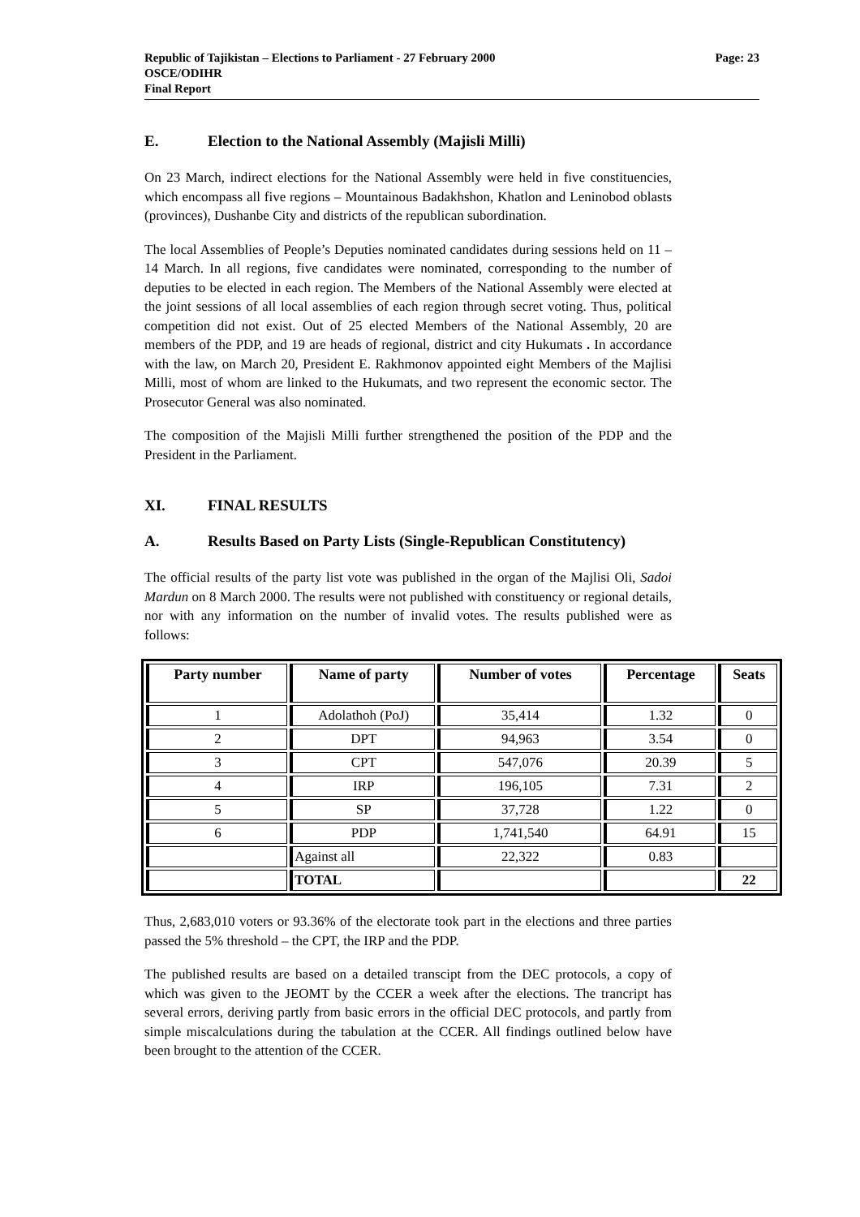Republic of Tajikistan – Elections to Parliament - 27 February 2000
OSCE/ODIHR
Final Report
Page: 23
E. Election to the National Assembly (Majisli Milli)
On 23 March, indirect elections for the National Assembly were held in five constituencies, which encompass all five regions – Mountainous Badakhshon, Khatlon and Leninobod oblasts (provinces), Dushanbe City and districts of the republican subordination.
The local Assemblies of People’s Deputies nominated candidates during sessions held on 11 – 14 March. In all regions, five candidates were nominated, corresponding to the number of deputies to be elected in each region. The Members of the National Assembly were elected at the joint sessions of all local assemblies of each region through secret voting. Thus, political competition did not exist. Out of 25 elected Members of the National Assembly, 20 are members of the PDP, and 19 are heads of regional, district and city Hukumats . In accordance with the law, on March 20, President E. Rakhmonov appointed eight Members of the Majlisi Milli, most of whom are linked to the Hukumats, and two represent the economic sector. The Prosecutor General was also nominated.
The composition of the Majisli Milli further strengthened the position of the PDP and the President in the Parliament.
XI. FINAL RESULTS
A. Results Based on Party Lists (Single-Republican Constitutency)
The official results of the party list vote was published in the organ of the Majlisi Oli, Sadoi Mardun on 8 March 2000. The results were not published with constituency or regional details, nor with any information on the number of invalid votes. The results published were as follows:
| Party number | Name of party | Number of votes | Percentage | Seats |
| --- | --- | --- | --- | --- |
| 1 | Adolathoh (PoJ) | 35,414 | 1.32 | 0 |
| 2 | DPT | 94,963 | 3.54 | 0 |
| 3 | CPT | 547,076 | 20.39 | 5 |
| 4 | IRP | 196,105 | 7.31 | 2 |
| 5 | SP | 37,728 | 1.22 | 0 |
| 6 | PDP | 1,741,540 | 64.91 | 15 |
| | Against all | 22,322 | 0.83 | |
| | TOTAL | | | 22 |
Thus, 2,683,010 voters or 93.36% of the electorate took part in the elections and three parties passed the 5% threshold – the CPT, the IRP and the PDP.
The published results are based on a detailed transcipt from the DEC protocols, a copy of which was given to the JEOMT by the CCER a week after the elections. The trancript has several errors, deriving partly from basic errors in the official DEC protocols, and partly from simple miscalculations during the tabulation at the CCER. All findings outlined below have been brought to the attention of the CCER.